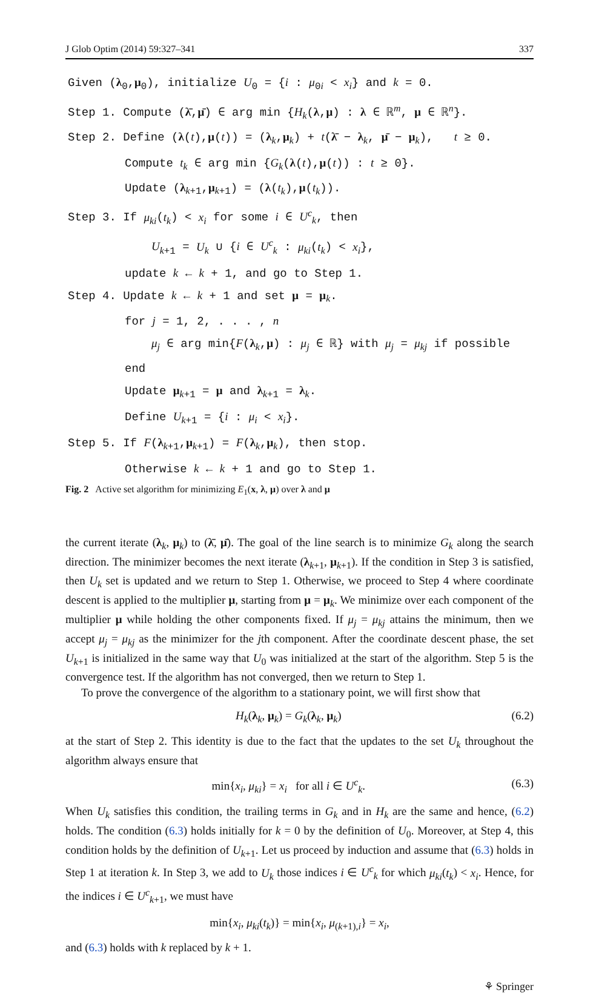J Glob Optim (2014) 59:327–341 337
Given (λ<sub>0</sub>,μ<sub>0</sub>), initialize U<sub>0</sub> = {i : μ<sub>0i</sub> < x<sub>i</sub>} and k = 0.
Step 1. Compute (λ̄,μ̄) ∈ arg min {H<sub>k</sub>(λ,μ) : λ ∈ ℝ<sup>m</sup>, μ ∈ ℝ<sup>n</sup>}.
Step 2. Define (λ(t),μ(t)) = (λ<sub>k</sub>,μ<sub>k</sub>) + t(λ̄ − λ<sub>k</sub>, μ̄ − μ<sub>k</sub>), t ≥ 0.
Compute t<sub>k</sub> ∈ arg min {G<sub>k</sub>(λ(t),μ(t)) : t ≥ 0}.
Update (λ<sub>k+1</sub>,μ<sub>k+1</sub>) = (λ(t<sub>k</sub>),μ(t<sub>k</sub>)).
Step 3. If μ<sub>ki</sub>(t<sub>k</sub>) < x<sub>i</sub> for some i ∈ U<sup>c</sup><sub>k</sub>, then
U<sub>k+1</sub> = U<sub>k</sub> ∪ {i ∈ U<sup>c</sup><sub>k</sub> : μ<sub>ki</sub>(t<sub>k</sub>) < x<sub>i</sub>},
update k ← k + 1, and go to Step 1.
Step 4. Update k ← k + 1 and set μ = μ<sub>k</sub>.
for j = 1, 2, . . . , n
μ<sub>j</sub> ∈ arg min{F(λ<sub>k</sub>,μ) : μ<sub>j</sub> ∈ ℝ} with μ<sub>j</sub> = μ<sub>kj</sub> if possible
end
Update μ<sub>k+1</sub> = μ and λ<sub>k+1</sub> = λ<sub>k</sub>.
Define U<sub>k+1</sub> = {i : μ<sub>i</sub> < x<sub>i</sub>}.
Step 5. If F(λ<sub>k+1</sub>,μ<sub>k+1</sub>) = F(λ<sub>k</sub>,μ<sub>k</sub>), then stop.
Otherwise k ← k + 1 and go to Step 1.
Fig. 2 Active set algorithm for minimizing E<sub>1</sub>(x, λ, μ) over λ and μ
the current iterate (λ<sub>k</sub>, μ<sub>k</sub>) to (λ̄, μ̄). The goal of the line search is to minimize G<sub>k</sub> along the search direction. The minimizer becomes the next iterate (λ<sub>k+1</sub>, μ<sub>k+1</sub>). If the condition in Step 3 is satisfied, then U<sub>k</sub> set is updated and we return to Step 1. Otherwise, we proceed to Step 4 where coordinate descent is applied to the multiplier μ, starting from μ = μ<sub>k</sub>. We minimize over each component of the multiplier μ while holding the other components fixed. If μ<sub>j</sub> = μ<sub>kj</sub> attains the minimum, then we accept μ<sub>j</sub> = μ<sub>kj</sub> as the minimizer for the jth component. After the coordinate descent phase, the set U<sub>k+1</sub> is initialized in the same way that U<sub>0</sub> was initialized at the start of the algorithm. Step 5 is the convergence test. If the algorithm has not converged, then we return to Step 1.
To prove the convergence of the algorithm to a stationary point, we will first show that
H<sub>k</sub>(λ<sub>k</sub>, μ<sub>k</sub>) = G<sub>k</sub>(λ<sub>k</sub>, μ<sub>k</sub>) (6.2)
at the start of Step 2. This identity is due to the fact that the updates to the set U<sub>k</sub> throughout the algorithm always ensure that
min{x<sub>i</sub>, μ<sub>ki</sub>} = x<sub>i</sub> for all i ∈ U<sup>c</sup><sub>k</sub>. (6.3)
When U<sub>k</sub> satisfies this condition, the trailing terms in G<sub>k</sub> and in H<sub>k</sub> are the same and hence, (6.2) holds. The condition (6.3) holds initially for k = 0 by the definition of U<sub>0</sub>. Moreover, at Step 4, this condition holds by the definition of U<sub>k+1</sub>. Let us proceed by induction and assume that (6.3) holds in Step 1 at iteration k. In Step 3, we add to U<sub>k</sub> those indices i ∈ U<sup>c</sup><sub>k</sub> for which μ<sub>ki</sub>(t<sub>k</sub>) < x<sub>i</sub>. Hence, for the indices i ∈ U<sup>c</sup><sub>k+1</sub>, we must have
min{x<sub>i</sub>, μ<sub>ki</sub>(t<sub>k</sub>)} = min{x<sub>i</sub>, μ<sub>(k+1),i</sub>} = x<sub>i</sub>,
and (6.3) holds with k replaced by k + 1.
⚘ Springer